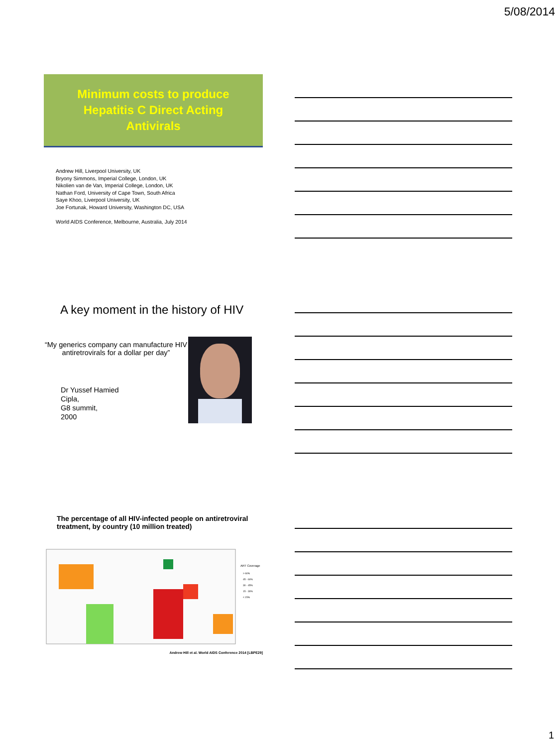5/08/2014
Minimum costs to produce
Hepatitis C Direct Acting
Antivirals
Andrew Hill, Liverpool University, UK
Bryony Simmons, Imperial College, London, UK
Nikolien van de Van, Imperial College, London, UK
Nathan Ford, University of Cape Town, South Africa
Saye Khoo, Liverpool University, UK
Joe Fortunak, Howard University, Washington DC, USA
World AIDS Conference, Melbourne, Australia, July 2014
A key moment in the history of HIV
“My generics company can manufacture HIV antiretrovirals for a dollar per day”
Dr Yussef Hamied
Cipla,
G8 summit,
2000
The percentage of all HIV-infected people on antiretroviral treatment, by country (10 million treated)
ART Coverage
> 60%
45 - 60%
30 - 45%
15 - 30%
< 15%
Andrew Hill et al. World AIDS Conference 2014 [LBPE29]
1